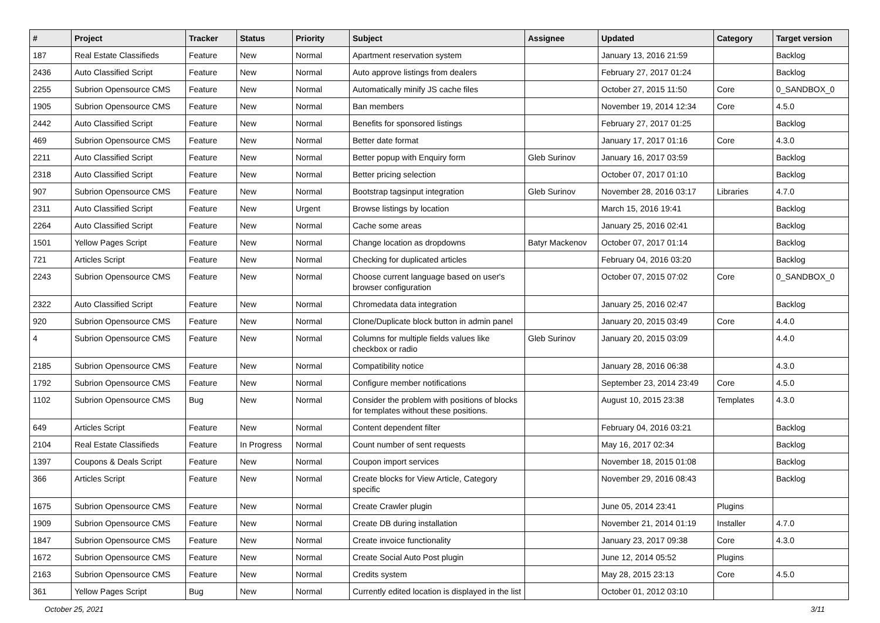| # | Project | Tracker | Status | Priority | Subject | Assignee | Updated | Category | Target version |
| --- | --- | --- | --- | --- | --- | --- | --- | --- | --- |
| 187 | Real Estate Classifieds | Feature | New | Normal | Apartment reservation system | | January 13, 2016 21:59 | | Backlog |
| 2436 | Auto Classified Script | Feature | New | Normal | Auto approve listings from dealers | | February 27, 2017 01:24 | | Backlog |
| 2255 | Subrion Opensource CMS | Feature | New | Normal | Automatically minify JS cache files | | October 27, 2015 11:50 | Core | 0_SANDBOX_0 |
| 1905 | Subrion Opensource CMS | Feature | New | Normal | Ban members | | November 19, 2014 12:34 | Core | 4.5.0 |
| 2442 | Auto Classified Script | Feature | New | Normal | Benefits for sponsored listings | | February 27, 2017 01:25 | | Backlog |
| 469 | Subrion Opensource CMS | Feature | New | Normal | Better date format | | January 17, 2017 01:16 | Core | 4.3.0 |
| 2211 | Auto Classified Script | Feature | New | Normal | Better popup with Enquiry form | Gleb Surinov | January 16, 2017 03:59 | | Backlog |
| 2318 | Auto Classified Script | Feature | New | Normal | Better pricing selection | | October 07, 2017 01:10 | | Backlog |
| 907 | Subrion Opensource CMS | Feature | New | Normal | Bootstrap tagsinput integration | Gleb Surinov | November 28, 2016 03:17 | Libraries | 4.7.0 |
| 2311 | Auto Classified Script | Feature | New | Urgent | Browse listings by location | | March 15, 2016 19:41 | | Backlog |
| 2264 | Auto Classified Script | Feature | New | Normal | Cache some areas | | January 25, 2016 02:41 | | Backlog |
| 1501 | Yellow Pages Script | Feature | New | Normal | Change location as dropdowns | Batyr Mackenov | October 07, 2017 01:14 | | Backlog |
| 721 | Articles Script | Feature | New | Normal | Checking for duplicated articles | | February 04, 2016 03:20 | | Backlog |
| 2243 | Subrion Opensource CMS | Feature | New | Normal | Choose current language based on user's browser configuration | | October 07, 2015 07:02 | Core | 0_SANDBOX_0 |
| 2322 | Auto Classified Script | Feature | New | Normal | Chromedata data integration | | January 25, 2016 02:47 | | Backlog |
| 920 | Subrion Opensource CMS | Feature | New | Normal | Clone/Duplicate block button in admin panel | | January 20, 2015 03:49 | Core | 4.4.0 |
| 4 | Subrion Opensource CMS | Feature | New | Normal | Columns for multiple fields values like checkbox or radio | Gleb Surinov | January 20, 2015 03:09 | | 4.4.0 |
| 2185 | Subrion Opensource CMS | Feature | New | Normal | Compatibility notice | | January 28, 2016 06:38 | | 4.3.0 |
| 1792 | Subrion Opensource CMS | Feature | New | Normal | Configure member notifications | | September 23, 2014 23:49 | Core | 4.5.0 |
| 1102 | Subrion Opensource CMS | Bug | New | Normal | Consider the problem with positions of blocks for templates without these positions. | | August 10, 2015 23:38 | Templates | 4.3.0 |
| 649 | Articles Script | Feature | New | Normal | Content dependent filter | | February 04, 2016 03:21 | | Backlog |
| 2104 | Real Estate Classifieds | Feature | In Progress | Normal | Count number of sent requests | | May 16, 2017 02:34 | | Backlog |
| 1397 | Coupons & Deals Script | Feature | New | Normal | Coupon import services | | November 18, 2015 01:08 | | Backlog |
| 366 | Articles Script | Feature | New | Normal | Create blocks for View Article, Category specific | | November 29, 2016 08:43 | | Backlog |
| 1675 | Subrion Opensource CMS | Feature | New | Normal | Create Crawler plugin | | June 05, 2014 23:41 | Plugins | |
| 1909 | Subrion Opensource CMS | Feature | New | Normal | Create DB during installation | | November 21, 2014 01:19 | Installer | 4.7.0 |
| 1847 | Subrion Opensource CMS | Feature | New | Normal | Create invoice functionality | | January 23, 2017 09:38 | Core | 4.3.0 |
| 1672 | Subrion Opensource CMS | Feature | New | Normal | Create Social Auto Post plugin | | June 12, 2014 05:52 | Plugins | |
| 2163 | Subrion Opensource CMS | Feature | New | Normal | Credits system | | May 28, 2015 23:13 | Core | 4.5.0 |
| 361 | Yellow Pages Script | Bug | New | Normal | Currently edited location is displayed in the list | | October 01, 2012 03:10 | | |
October 25, 2021 3/11